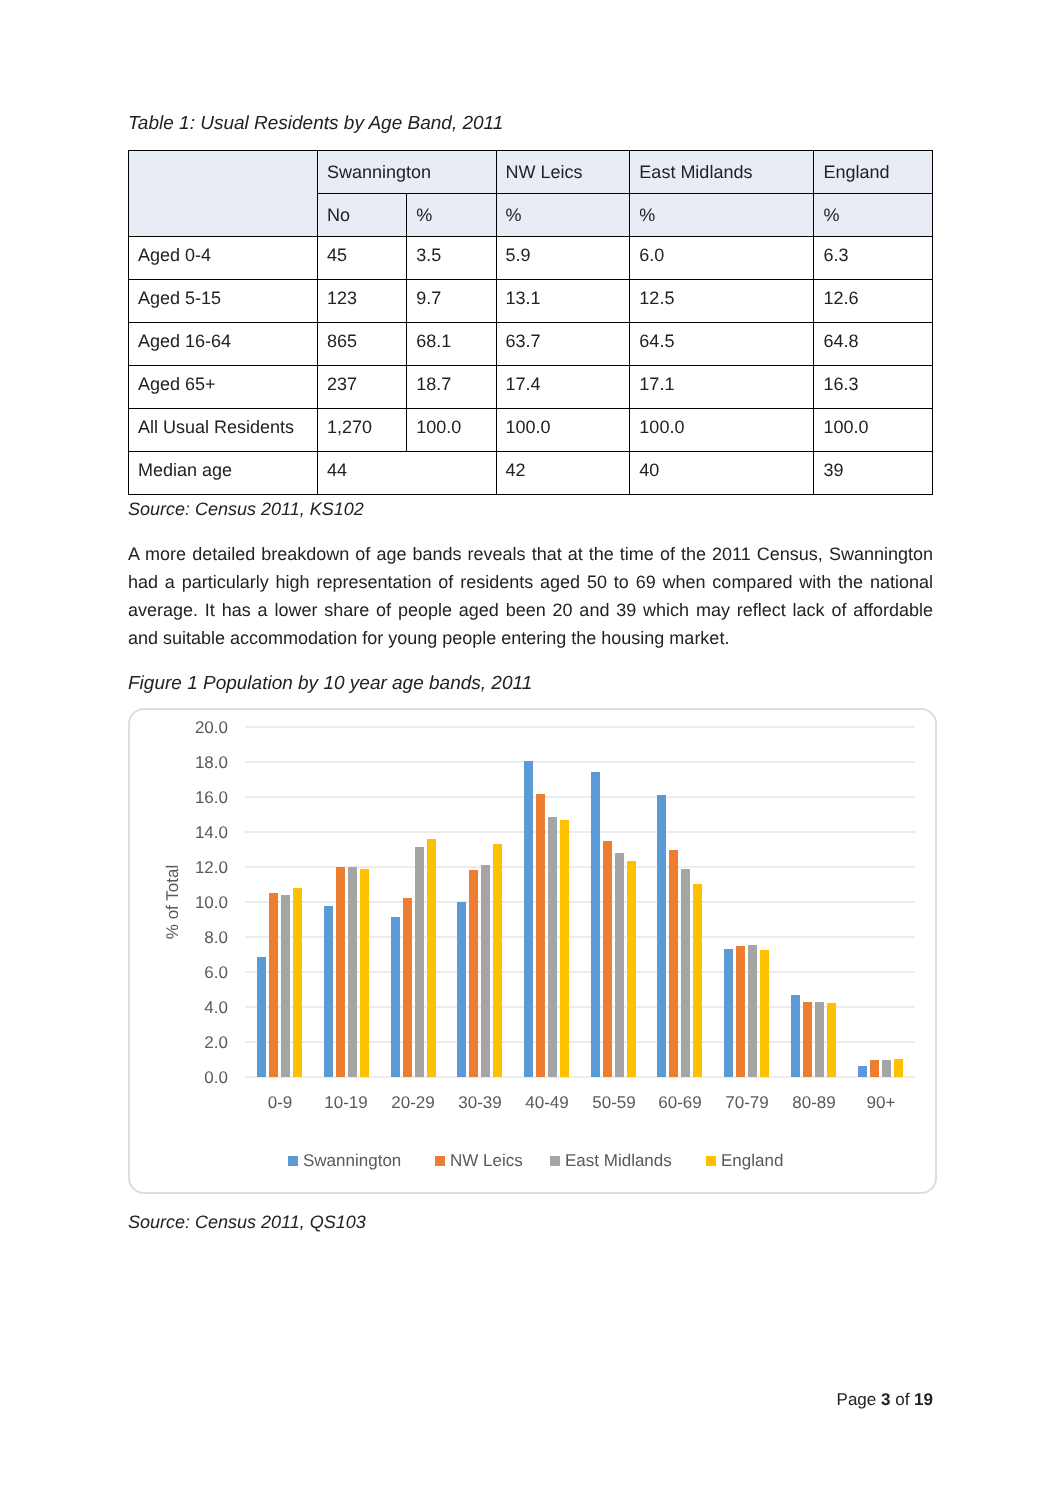Table 1: Usual Residents by Age Band, 2011
| | Swannington | | NW Leics | East Midlands | England |
| --- | --- | --- | --- | --- | --- |
| | No | % | % | % | % |
| Aged 0-4 | 45 | 3.5 | 5.9 | 6.0 | 6.3 |
| Aged 5-15 | 123 | 9.7 | 13.1 | 12.5 | 12.6 |
| Aged 16-64 | 865 | 68.1 | 63.7 | 64.5 | 64.8 |
| Aged 65+ | 237 | 18.7 | 17.4 | 17.1 | 16.3 |
| All Usual Residents | 1,270 | 100.0 | 100.0 | 100.0 | 100.0 |
| Median age | 44 | | 42 | 40 | 39 |
Source: Census 2011, KS102
A more detailed breakdown of age bands reveals that at the time of the 2011 Census, Swannington had a particularly high representation of residents aged 50 to 69 when compared with the national average. It has a lower share of people aged been 20 and 39 which may reflect lack of affordable and suitable accommodation for young people entering the housing market.
Figure 1 Population by 10 year age bands, 2011
20.0
18.0
16.0
14.0
12.0
10.0
8.0
6.0
4.0
2.0
0.0
% of Total
0-9
10-19
20-29
30-39
40-49
50-59
60-69
70-79
80-89
90+
Swannington
NW Leics
East Midlands
England
Source: Census 2011, QS103
Page 3 of 19